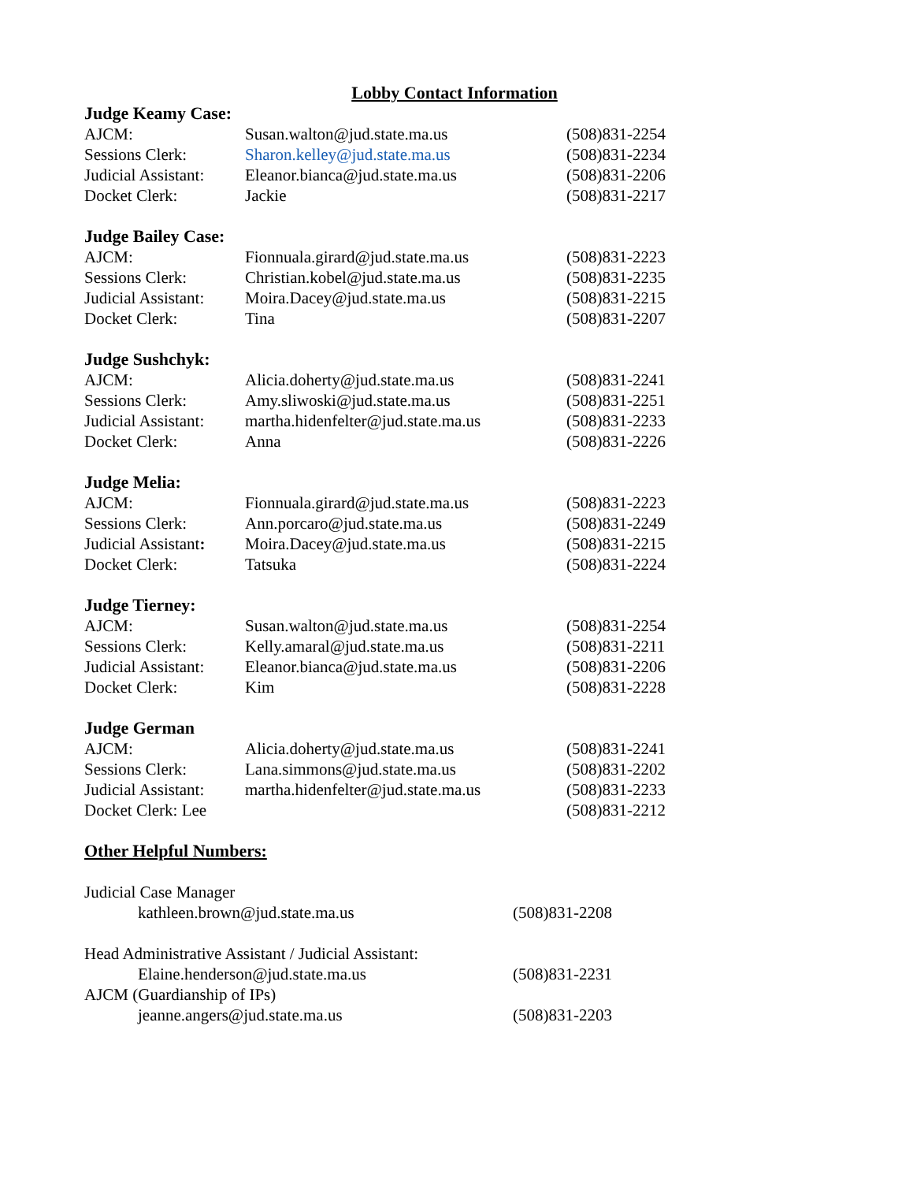Lobby Contact Information
Judge Keamy Case:
AJCM: Susan.walton@jud.state.ma.us (508)831-2254
Sessions Clerk: Sharon.kelley@jud.state.ma.us (508)831-2234
Judicial Assistant: Eleanor.bianca@jud.state.ma.us (508)831-2206
Docket Clerk: Jackie (508)831-2217
Judge Bailey Case:
AJCM: Fionnuala.girard@jud.state.ma.us (508)831-2223
Sessions Clerk: Christian.kobel@jud.state.ma.us (508)831-2235
Judicial Assistant: Moira.Dacey@jud.state.ma.us (508)831-2215
Docket Clerk: Tina (508)831-2207
Judge Sushchyk:
AJCM: Alicia.doherty@jud.state.ma.us (508)831-2241
Sessions Clerk: Amy.sliwoski@jud.state.ma.us (508)831-2251
Judicial Assistant: martha.hidenfelter@jud.state.ma.us (508)831-2233
Docket Clerk: Anna (508)831-2226
Judge Melia:
AJCM: Fionnuala.girard@jud.state.ma.us (508)831-2223
Sessions Clerk: Ann.porcaro@jud.state.ma.us (508)831-2249
Judicial Assistant: Moira.Dacey@jud.state.ma.us (508)831-2215
Docket Clerk: Tatsuka (508)831-2224
Judge Tierney:
AJCM: Susan.walton@jud.state.ma.us (508)831-2254
Sessions Clerk: Kelly.amaral@jud.state.ma.us (508)831-2211
Judicial Assistant: Eleanor.bianca@jud.state.ma.us (508)831-2206
Docket Clerk: Kim (508)831-2228
Judge German
AJCM: Alicia.doherty@jud.state.ma.us (508)831-2241
Sessions Clerk: Lana.simmons@jud.state.ma.us (508)831-2202
Judicial Assistant: martha.hidenfelter@jud.state.ma.us (508)831-2233
Docket Clerk: Lee (508)831-2212
Other Helpful Numbers:
Judicial Case Manager
kathleen.brown@jud.state.ma.us (508)831-2208
Head Administrative Assistant / Judicial Assistant:
Elaine.henderson@jud.state.ma.us (508)831-2231
AJCM (Guardianship of IPs)
jeanne.angers@jud.state.ma.us (508)831-2203